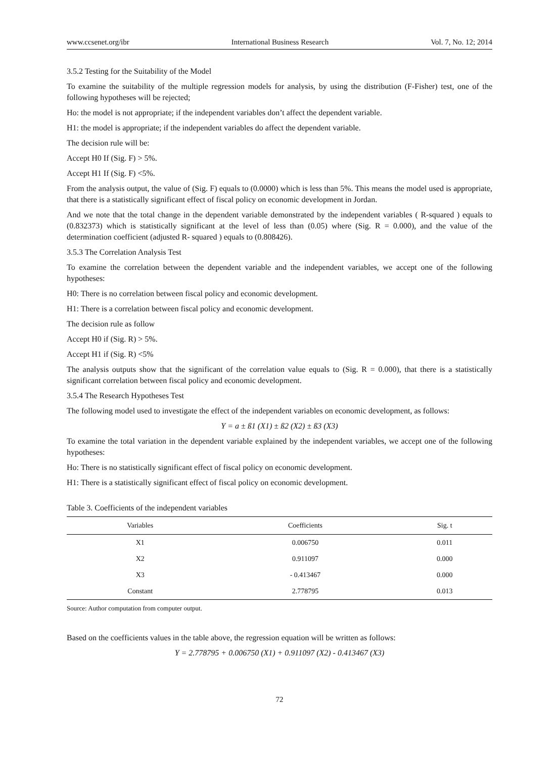www.ccsenet.org/ibr International Business Research Vol. 7, No. 12; 2014
3.5.2 Testing for the Suitability of the Model
To examine the suitability of the multiple regression models for analysis, by using the distribution (F-Fisher) test, one of the following hypotheses will be rejected;
Ho: the model is not appropriate; if the independent variables don’t affect the dependent variable.
H1: the model is appropriate; if the independent variables do affect the dependent variable.
The decision rule will be:
Accept H0 If (Sig. F) > 5%.
Accept H1 If (Sig. F) <5%.
From the analysis output, the value of (Sig. F) equals to (0.0000) which is less than 5%. This means the model used is appropriate, that there is a statistically significant effect of fiscal policy on economic development in Jordan.
And we note that the total change in the dependent variable demonstrated by the independent variables ( R-squared ) equals to (0.832373) which is statistically significant at the level of less than (0.05) where (Sig. R = 0.000), and the value of the determination coefficient (adjusted R- squared ) equals to (0.808426).
3.5.3 The Correlation Analysis Test
To examine the correlation between the dependent variable and the independent variables, we accept one of the following hypotheses:
H0: There is no correlation between fiscal policy and economic development.
H1: There is a correlation between fiscal policy and economic development.
The decision rule as follow
Accept H0 if (Sig. R) > 5%.
Accept H1 if (Sig. R) <5%
The analysis outputs show that the significant of the correlation value equals to (Sig. R = 0.000), that there is a statistically significant correlation between fiscal policy and economic development.
3.5.4 The Research Hypotheses Test
The following model used to investigate the effect of the independent variables on economic development, as follows:
Y = a ± ß1 (X1) ± ß2 (X2) ± ß3 (X3)
To examine the total variation in the dependent variable explained by the independent variables, we accept one of the following hypotheses:
Ho: There is no statistically significant effect of fiscal policy on economic development.
H1: There is a statistically significant effect of fiscal policy on economic development.
Table 3. Coefficients of the independent variables
| Variables | Coefficients | Sig. t |
| --- | --- | --- |
| X1 | 0.006750 | 0.011 |
| X2 | 0.911097 | 0.000 |
| X3 | - 0.413467 | 0.000 |
| Constant | 2.778795 | 0.013 |
Source: Author computation from computer output.
Based on the coefficients values in the table above, the regression equation will be written as follows:
Y = 2.778795 + 0.006750 (X1) + 0.911097 (X2) - 0.413467 (X3)
72